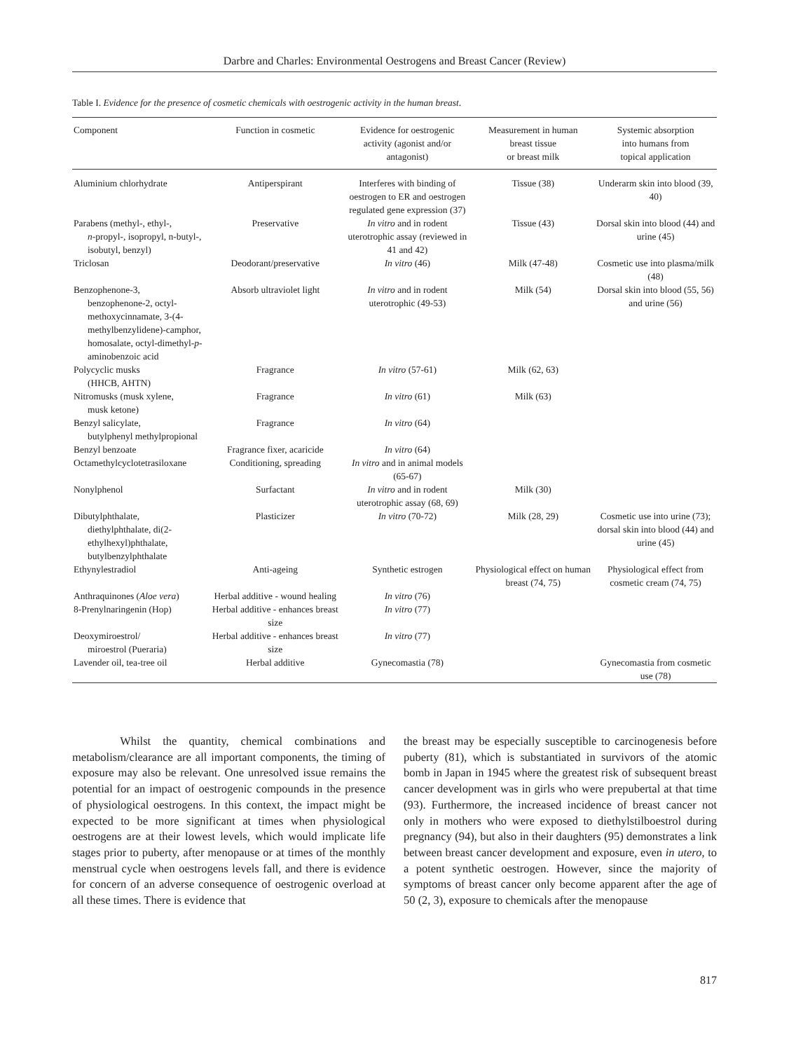Darbre and Charles: Environmental Oestrogens and Breast Cancer (Review)
Table I. Evidence for the presence of cosmetic chemicals with oestrogenic activity in the human breast.
| Component | Function in cosmetic | Evidence for oestrogenic activity (agonist and/or antagonist) | Measurement in human breast tissue or breast milk | Systemic absorption into humans from topical application |
| --- | --- | --- | --- | --- |
| Aluminium chlorhydrate | Antiperspirant | Interferes with binding of oestrogen to ER and oestrogen regulated gene expression (37) | Tissue (38) | Underarm skin into blood (39, 40) |
| Parabens (methyl-, ethyl-, n -propyl-, isopropyl, n-butyl-, isobutyl, benzyl) | Preservative | In vitro and in rodent uterotrophic assay (reviewed in 41 and 42) | Tissue (43) | Dorsal skin into blood (44) and urine (45) |
| Triclosan | Deodorant/preservative | In vitro (46) | Milk (47-48) | Cosmetic use into plasma/milk (48) |
| Benzophenone-3, benzophenone-2, octyl-methoxycinnamate, 3-(4-methylbenzylidene)-camphor, homosalate, octyl-dimethyl- p -aminobenzoic acid | Absorb ultraviolet light | In vitro and in rodent uterotrophic (49-53) | Milk (54) | Dorsal skin into blood (55, 56) and urine (56) |
| Polycyclic musks (HHCB, AHTN) | Fragrance | In vitro (57-61) | Milk (62, 63) | |
| Nitromusks (musk xylene, musk ketone) | Fragrance | In vitro (61) | Milk (63) | |
| Benzyl salicylate, butylphenyl methylpropional | Fragrance | In vitro (64) | | |
| Benzyl benzoate | Fragrance fixer, acaricide | In vitro (64) | | |
| Octamethylcyclotetrasiloxane | Conditioning, spreading | In vitro and in animal models (65-67) | | |
| Nonylphenol | Surfactant | In vitro and in rodent uterotrophic assay (68, 69) | Milk (30) | |
| Dibutylphthalate, diethylphthalate, di(2-ethylhexyl)phthalate, butylbenzylphthalate | Plasticizer | In vitro (70-72) | Milk (28, 29) | Cosmetic use into urine (73); dorsal skin into blood (44) and urine (45) |
| Ethynylestradiol | Anti-ageing | Synthetic estrogen | Physiological effect on human breast (74, 75) | Physiological effect from cosmetic cream (74, 75) |
| Anthraquinones ( Aloe vera ) | Herbal additive - wound healing | In vitro (76) | | |
| 8-Prenylnaringenin (Hop) | Herbal additive - enhances breast size | In vitro (77) | | |
| Deoxymiroestrol/ miroestrol (Pueraria) | Herbal additive - enhances breast size | In vitro (77) | | |
| Lavender oil, tea-tree oil | Herbal additive | Gynecomastia (78) | | Gynecomastia from cosmetic use (78) |
Whilst the quantity, chemical combinations and metabolism/clearance are all important components, the timing of exposure may also be relevant. One unresolved issue remains the potential for an impact of oestrogenic compounds in the presence of physiological oestrogens. In this context, the impact might be expected to be more significant at times when physiological oestrogens are at their lowest levels, which would implicate life stages prior to puberty, after menopause or at times of the monthly menstrual cycle when oestrogens levels fall, and there is evidence for concern of an adverse consequence of oestrogenic overload at all these times. There is evidence that
the breast may be especially susceptible to carcinogenesis before puberty (81), which is substantiated in survivors of the atomic bomb in Japan in 1945 where the greatest risk of subsequent breast cancer development was in girls who were prepubertal at that time (93). Furthermore, the increased incidence of breast cancer not only in mothers who were exposed to diethylstilboestrol during pregnancy (94), but also in their daughters (95) demonstrates a link between breast cancer development and exposure, even in utero, to a potent synthetic oestrogen. However, since the majority of symptoms of breast cancer only become apparent after the age of 50 (2, 3), exposure to chemicals after the menopause
817